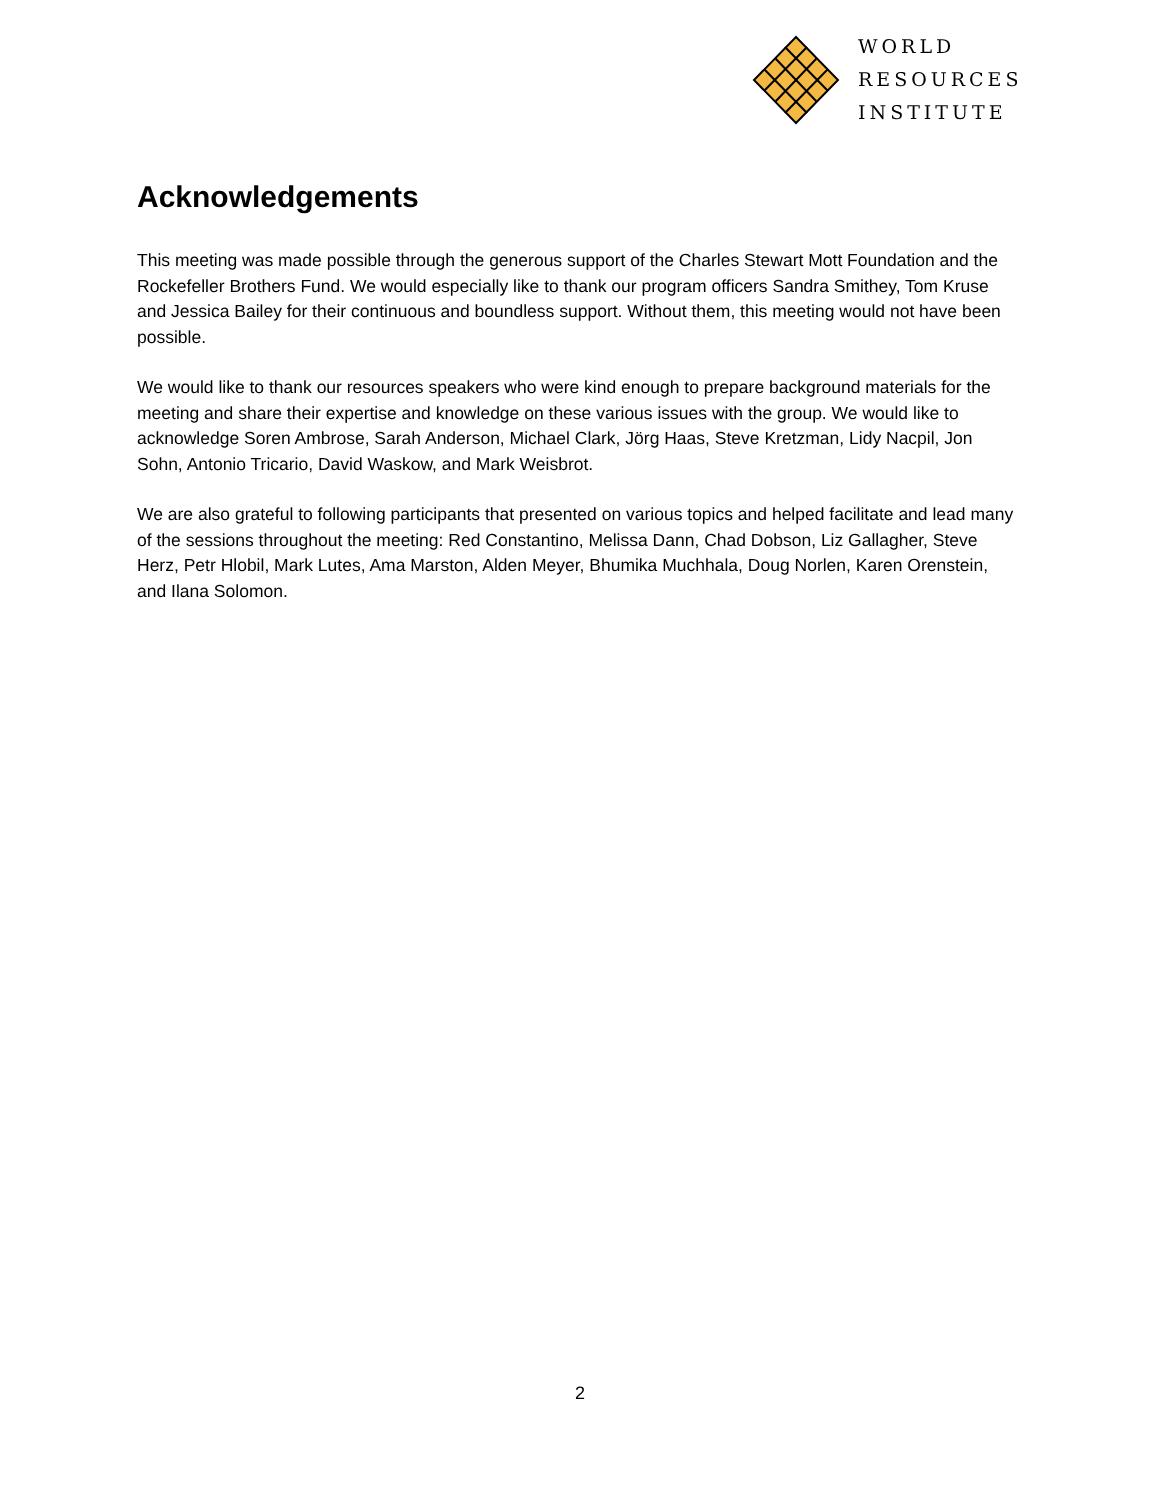WORLD
RESOURCES
INSTITUTE
Acknowledgements
This meeting was made possible through the generous support of the Charles Stewart Mott Foundation and the Rockefeller Brothers Fund. We would especially like to thank our program officers Sandra Smithey, Tom Kruse and Jessica Bailey for their continuous and boundless support. Without them, this meeting would not have been possible.
We would like to thank our resources speakers who were kind enough to prepare background materials for the meeting and share their expertise and knowledge on these various issues with the group. We would like to acknowledge Soren Ambrose, Sarah Anderson, Michael Clark, Jörg Haas, Steve Kretzman, Lidy Nacpil, Jon Sohn, Antonio Tricario, David Waskow, and Mark Weisbrot.
We are also grateful to following participants that presented on various topics and helped facilitate and lead many of the sessions throughout the meeting: Red Constantino, Melissa Dann, Chad Dobson, Liz Gallagher, Steve Herz, Petr Hlobil, Mark Lutes, Ama Marston, Alden Meyer, Bhumika Muchhala, Doug Norlen, Karen Orenstein, and Ilana Solomon.
2